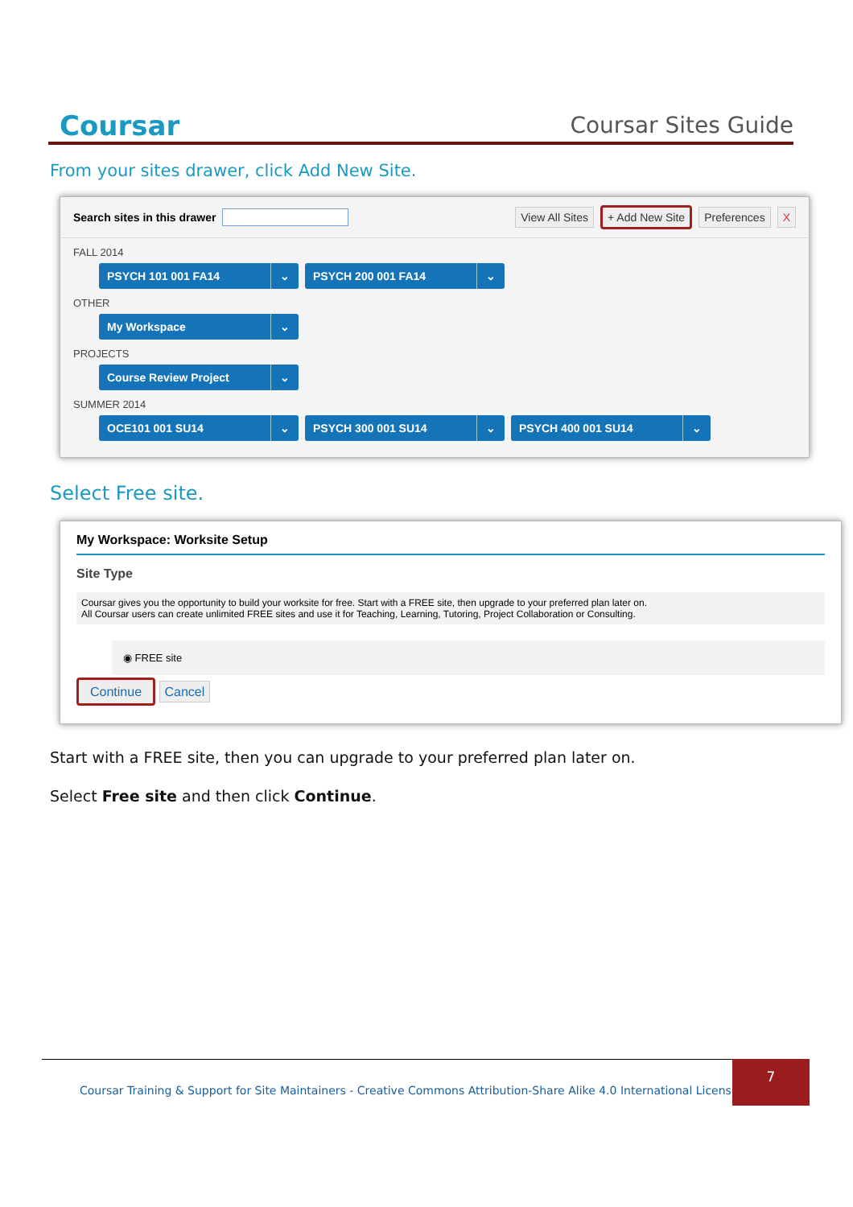Coursar
Coursar Sites Guide
From your sites drawer, click Add New Site.
Search sites in this drawer
View All Sites + Add New Site Preferences X
FALL 2014
PSYCH 101 001 FA14 ⌄ PSYCH 200 001 FA14 ⌄
OTHER
My Workspace ⌄
PROJECTS
Course Review Project ⌄
SUMMER 2014
OCE101 001 SU14 ⌄ PSYCH 300 001 SU14 ⌄ PSYCH 400 001 SU14 ⌄
Select Free site.
My Workspace: Worksite Setup
Site Type
Coursar gives you the opportunity to build your worksite for free. Start with a FREE site, then upgrade to your preferred plan later on.
All Coursar users can create unlimited FREE sites and use it for Teaching, Learning, Tutoring, Project Collaboration or Consulting.
◉ FREE site
Continue Cancel
Start with a FREE site, then you can upgrade to your preferred plan later on.
Select Free site and then click Continue.
Coursar Training & Support for Site Maintainers - Creative Commons Attribution-Share Alike 4.0 International License |
7